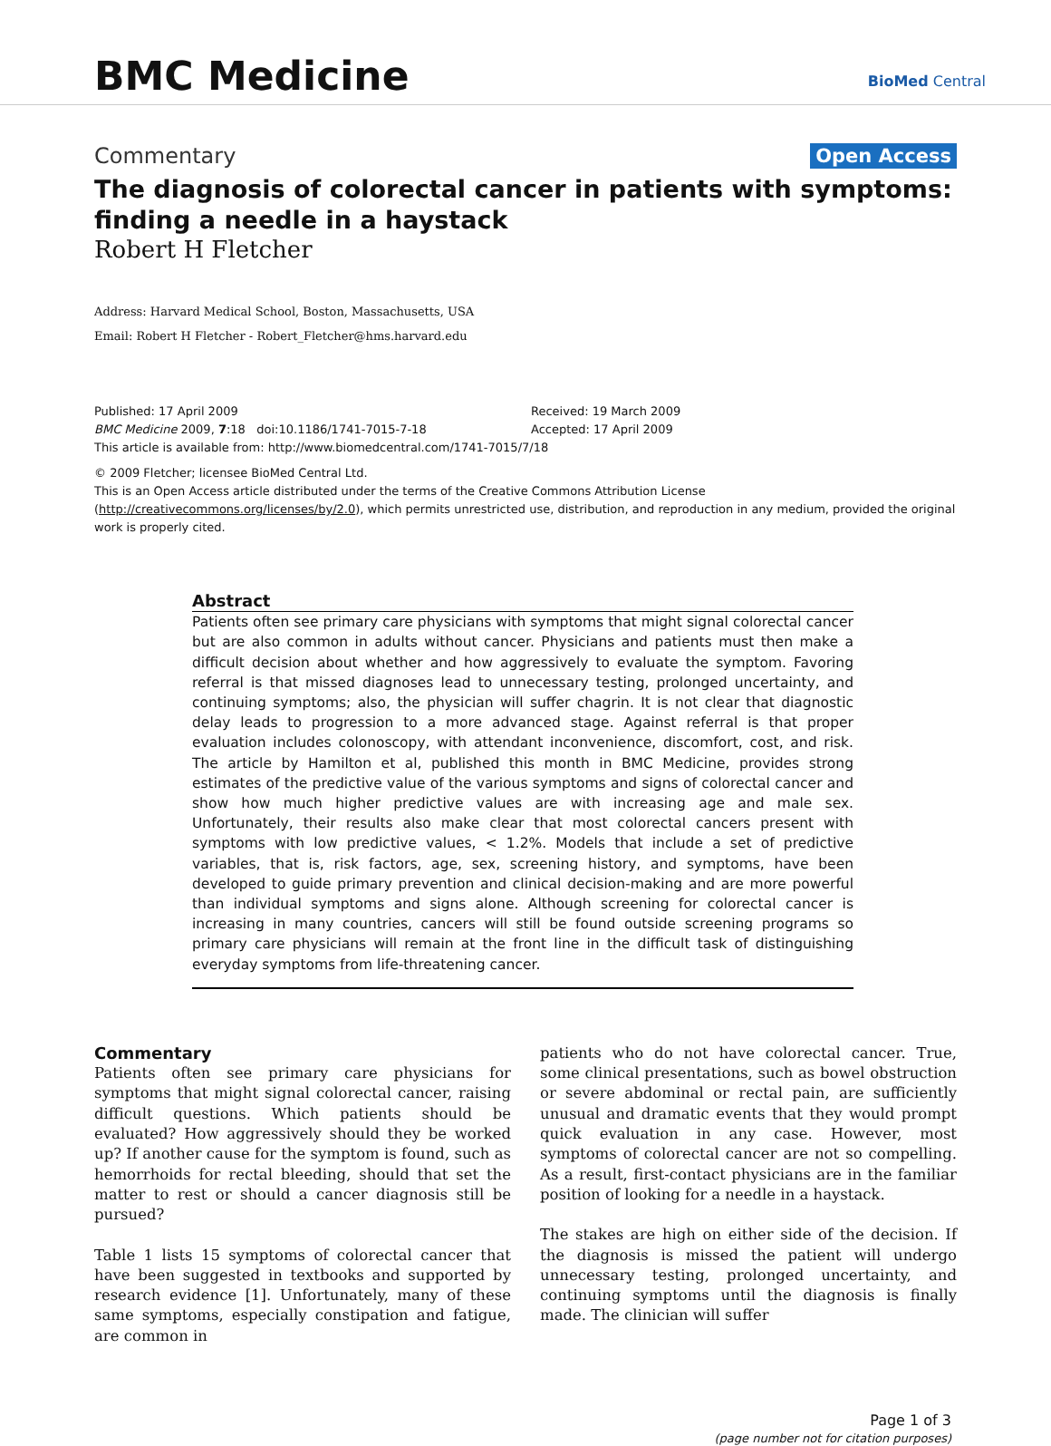BMC Medicine BioMed Central
Commentary Open Access
The diagnosis of colorectal cancer in patients with symptoms: finding a needle in a haystack
Robert H Fletcher
Address: Harvard Medical School, Boston, Massachusetts, USA
Email: Robert H Fletcher - Robert_Fletcher@hms.harvard.edu
Published: 17 April 2009
BMC Medicine 2009, 7:18 doi:10.1186/1741-7015-7-18
Received: 19 March 2009
Accepted: 17 April 2009
This article is available from: http://www.biomedcentral.com/1741-7015/7/18
© 2009 Fletcher; licensee BioMed Central Ltd.
This is an Open Access article distributed under the terms of the Creative Commons Attribution License (http://creativecommons.org/licenses/by/2.0), which permits unrestricted use, distribution, and reproduction in any medium, provided the original work is properly cited.
Abstract
Patients often see primary care physicians with symptoms that might signal colorectal cancer but are also common in adults without cancer. Physicians and patients must then make a difficult decision about whether and how aggressively to evaluate the symptom. Favoring referral is that missed diagnoses lead to unnecessary testing, prolonged uncertainty, and continuing symptoms; also, the physician will suffer chagrin. It is not clear that diagnostic delay leads to progression to a more advanced stage. Against referral is that proper evaluation includes colonoscopy, with attendant inconvenience, discomfort, cost, and risk. The article by Hamilton et al, published this month in BMC Medicine, provides strong estimates of the predictive value of the various symptoms and signs of colorectal cancer and show how much higher predictive values are with increasing age and male sex. Unfortunately, their results also make clear that most colorectal cancers present with symptoms with low predictive values, < 1.2%. Models that include a set of predictive variables, that is, risk factors, age, sex, screening history, and symptoms, have been developed to guide primary prevention and clinical decision-making and are more powerful than individual symptoms and signs alone. Although screening for colorectal cancer is increasing in many countries, cancers will still be found outside screening programs so primary care physicians will remain at the front line in the difficult task of distinguishing everyday symptoms from life-threatening cancer.
Commentary
Patients often see primary care physicians for symptoms that might signal colorectal cancer, raising difficult questions. Which patients should be evaluated? How aggressively should they be worked up? If another cause for the symptom is found, such as hemorrhoids for rectal bleeding, should that set the matter to rest or should a cancer diagnosis still be pursued?
Table 1 lists 15 symptoms of colorectal cancer that have been suggested in textbooks and supported by research evidence [1]. Unfortunately, many of these same symptoms, especially constipation and fatigue, are common in
patients who do not have colorectal cancer. True, some clinical presentations, such as bowel obstruction or severe abdominal or rectal pain, are sufficiently unusual and dramatic events that they would prompt quick evaluation in any case. However, most symptoms of colorectal cancer are not so compelling. As a result, first-contact physicians are in the familiar position of looking for a needle in a haystack.
The stakes are high on either side of the decision. If the diagnosis is missed the patient will undergo unnecessary testing, prolonged uncertainty, and continuing symptoms until the diagnosis is finally made. The clinician will suffer
Page 1 of 3
(page number not for citation purposes)